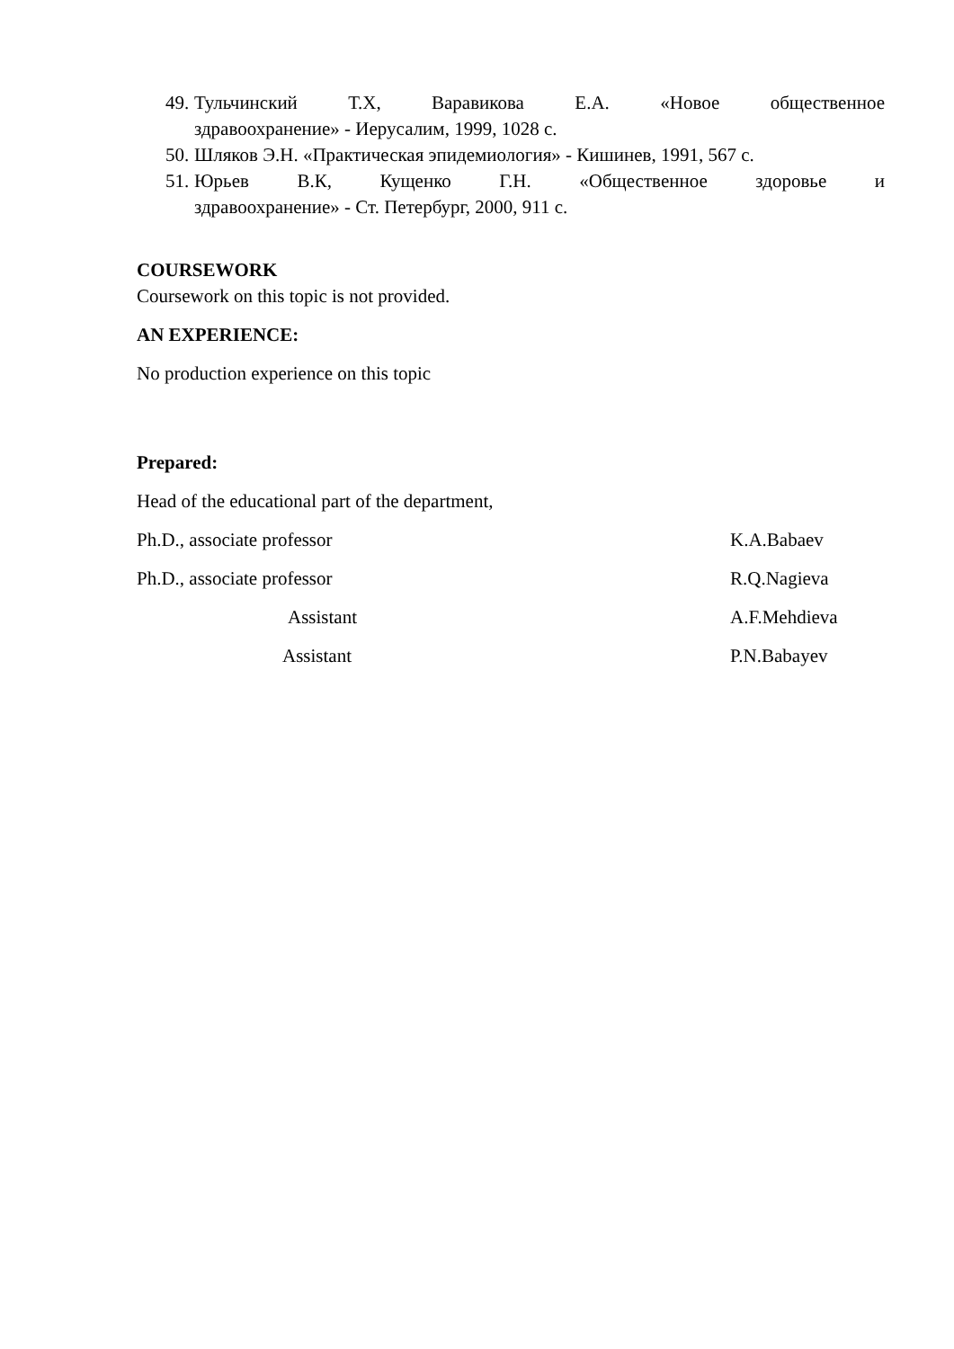49.
Тульчинский Т.Х, Варавикова Е.А. «Новое общественное
здравоохранение» - Иерусалим, 1999, 1028 с.
50.
Шляков Э.Н. «Практическая эпидемиология» - Кишинев, 1991, 567 с.
51.
Юрьев В.К, Кущенко Г.Н. «Общественное здоровье и
здравоохранение» - Ст. Петербург, 2000, 911 с.
COURSEWORK
Coursework on this topic is not provided.
AN EXPERIENCE:
No production experience on this topic
Prepared:
Head of the educational part of the department,
Ph.D., associate professor K.A.Babaev
Ph.D., associate professor R.Q.Nagieva
Assistant A.F.Mehdieva
Assistant P.N.Babayev